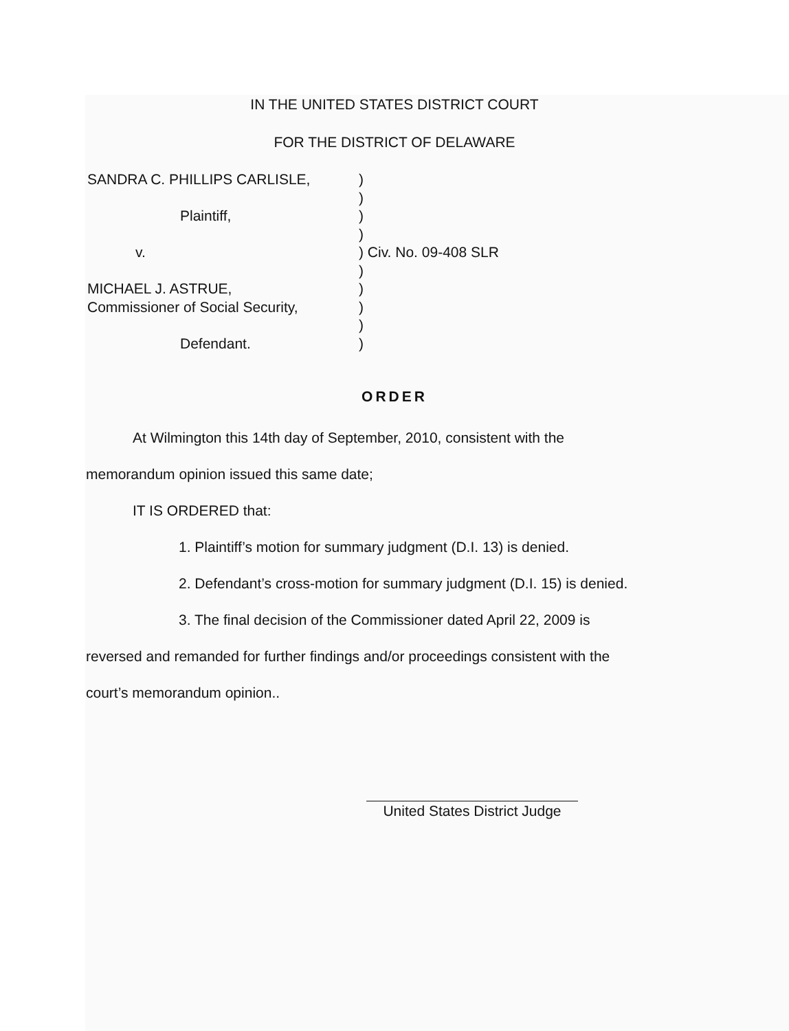IN THE UNITED STATES DISTRICT COURT
FOR THE DISTRICT OF DELAWARE
SANDRA C. PHILLIPS CARLISLE, )
)
Plaintiff, )
)
v. ) Civ. No. 09-408 SLR
)
MICHAEL J. ASTRUE, )
Commissioner of Social Security,
)
)
Defendant. )
ORDER
At Wilmington this 14th day of September, 2010, consistent with the
memorandum opinion issued this same date;
IT IS ORDERED that:
1. Plaintiff’s motion for summary judgment (D.I. 13) is denied.
2. Defendant’s cross-motion for summary judgment (D.I. 15) is denied.
3. The final decision of the Commissioner dated April 22, 2009 is
reversed and remanded for further findings and/or proceedings consistent with the
court’s memorandum opinion..
United States District Judge